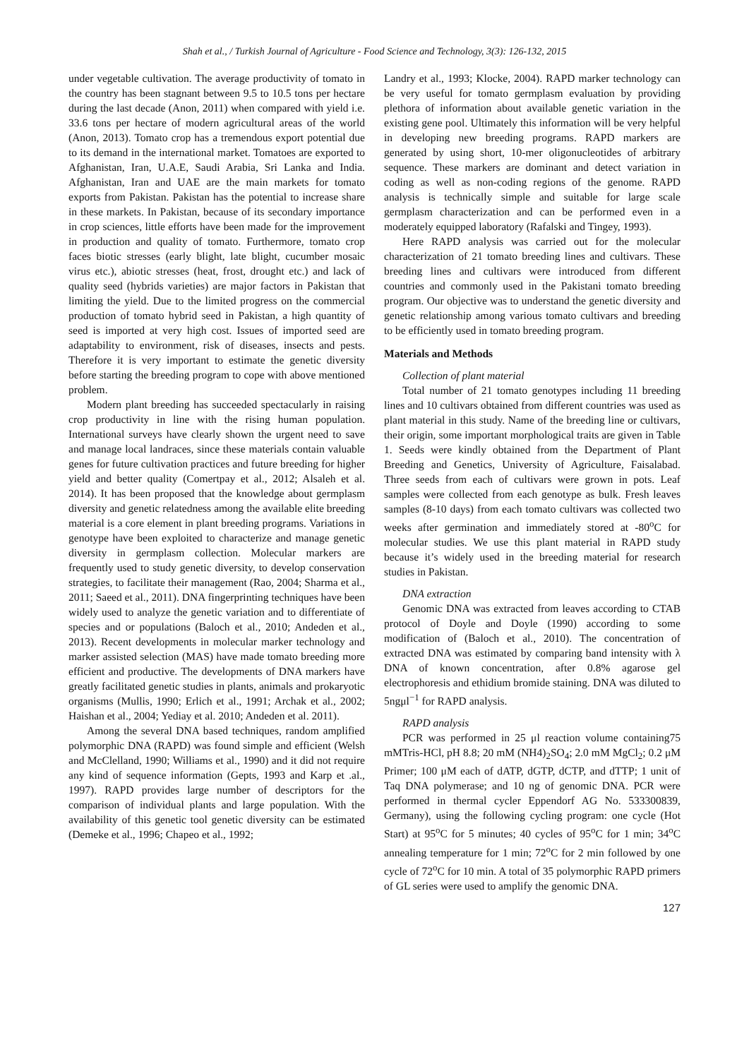Shah et al., / Turkish Journal of Agriculture - Food Science and Technology, 3(3): 126-132, 2015
under vegetable cultivation. The average productivity of tomato in the country has been stagnant between 9.5 to 10.5 tons per hectare during the last decade (Anon, 2011) when compared with yield i.e. 33.6 tons per hectare of modern agricultural areas of the world (Anon, 2013). Tomato crop has a tremendous export potential due to its demand in the international market. Tomatoes are exported to Afghanistan, Iran, U.A.E, Saudi Arabia, Sri Lanka and India. Afghanistan, Iran and UAE are the main markets for tomato exports from Pakistan. Pakistan has the potential to increase share in these markets. In Pakistan, because of its secondary importance in crop sciences, little efforts have been made for the improvement in production and quality of tomato. Furthermore, tomato crop faces biotic stresses (early blight, late blight, cucumber mosaic virus etc.), abiotic stresses (heat, frost, drought etc.) and lack of quality seed (hybrids varieties) are major factors in Pakistan that limiting the yield. Due to the limited progress on the commercial production of tomato hybrid seed in Pakistan, a high quantity of seed is imported at very high cost. Issues of imported seed are adaptability to environment, risk of diseases, insects and pests. Therefore it is very important to estimate the genetic diversity before starting the breeding program to cope with above mentioned problem.
Modern plant breeding has succeeded spectacularly in raising crop productivity in line with the rising human population. International surveys have clearly shown the urgent need to save and manage local landraces, since these materials contain valuable genes for future cultivation practices and future breeding for higher yield and better quality (Comertpay et al., 2012; Alsaleh et al. 2014). It has been proposed that the knowledge about germplasm diversity and genetic relatedness among the available elite breeding material is a core element in plant breeding programs. Variations in genotype have been exploited to characterize and manage genetic diversity in germplasm collection. Molecular markers are frequently used to study genetic diversity, to develop conservation strategies, to facilitate their management (Rao, 2004; Sharma et al., 2011; Saeed et al., 2011). DNA fingerprinting techniques have been widely used to analyze the genetic variation and to differentiate of species and or populations (Baloch et al., 2010; Andeden et al., 2013). Recent developments in molecular marker technology and marker assisted selection (MAS) have made tomato breeding more efficient and productive. The developments of DNA markers have greatly facilitated genetic studies in plants, animals and prokaryotic organisms (Mullis, 1990; Erlich et al., 1991; Archak et al., 2002; Haishan et al., 2004; Yediay et al. 2010; Andeden et al. 2011).
Among the several DNA based techniques, random amplified polymorphic DNA (RAPD) was found simple and efficient (Welsh and McClelland, 1990; Williams et al., 1990) and it did not require any kind of sequence information (Gepts, 1993 and Karp et .al., 1997). RAPD provides large number of descriptors for the comparison of individual plants and large population. With the availability of this genetic tool genetic diversity can be estimated (Demeke et al., 1996; Chapeo et al., 1992;
Landry et al., 1993; Klocke, 2004). RAPD marker technology can be very useful for tomato germplasm evaluation by providing plethora of information about available genetic variation in the existing gene pool. Ultimately this information will be very helpful in developing new breeding programs. RAPD markers are generated by using short, 10-mer oligonucleotides of arbitrary sequence. These markers are dominant and detect variation in coding as well as non-coding regions of the genome. RAPD analysis is technically simple and suitable for large scale germplasm characterization and can be performed even in a moderately equipped laboratory (Rafalski and Tingey, 1993).
Here RAPD analysis was carried out for the molecular characterization of 21 tomato breeding lines and cultivars. These breeding lines and cultivars were introduced from different countries and commonly used in the Pakistani tomato breeding program. Our objective was to understand the genetic diversity and genetic relationship among various tomato cultivars and breeding to be efficiently used in tomato breeding program.
Materials and Methods
Collection of plant material
Total number of 21 tomato genotypes including 11 breeding lines and 10 cultivars obtained from different countries was used as plant material in this study. Name of the breeding line or cultivars, their origin, some important morphological traits are given in Table 1. Seeds were kindly obtained from the Department of Plant Breeding and Genetics, University of Agriculture, Faisalabad. Three seeds from each of cultivars were grown in pots. Leaf samples were collected from each genotype as bulk. Fresh leaves samples (8-10 days) from each tomato cultivars was collected two weeks after germination and immediately stored at -80<sup>o</sup>C for molecular studies. We use this plant material in RAPD study because it’s widely used in the breeding material for research studies in Pakistan.
DNA extraction
Genomic DNA was extracted from leaves according to CTAB protocol of Doyle and Doyle (1990) according to some modification of (Baloch et al., 2010). The concentration of extracted DNA was estimated by comparing band intensity with λ DNA of known concentration, after 0.8% agarose gel electrophoresis and ethidium bromide staining. DNA was diluted to 5ngμl<sup>−1</sup> for RAPD analysis.
RAPD analysis
PCR was performed in 25 μl reaction volume containing75 mMTris-HCl, pH 8.8; 20 mM (NH4)<sub>2</sub>SO<sub>4</sub>; 2.0 mM MgCl<sub>2</sub>; 0.2 μM Primer; 100 μM each of dATP, dGTP, dCTP, and dTTP; 1 unit of Taq DNA polymerase; and 10 ng of genomic DNA. PCR were performed in thermal cycler Eppendorf AG No. 533300839, Germany), using the following cycling program: one cycle (Hot Start) at 95<sup>o</sup>C for 5 minutes; 40 cycles of 95<sup>o</sup>C for 1 min; 34<sup>o</sup>C annealing temperature for 1 min; 72<sup>o</sup>C for 2 min followed by one cycle of 72<sup>o</sup>C for 10 min. A total of 35 polymorphic RAPD primers of GL series were used to amplify the genomic DNA.
127